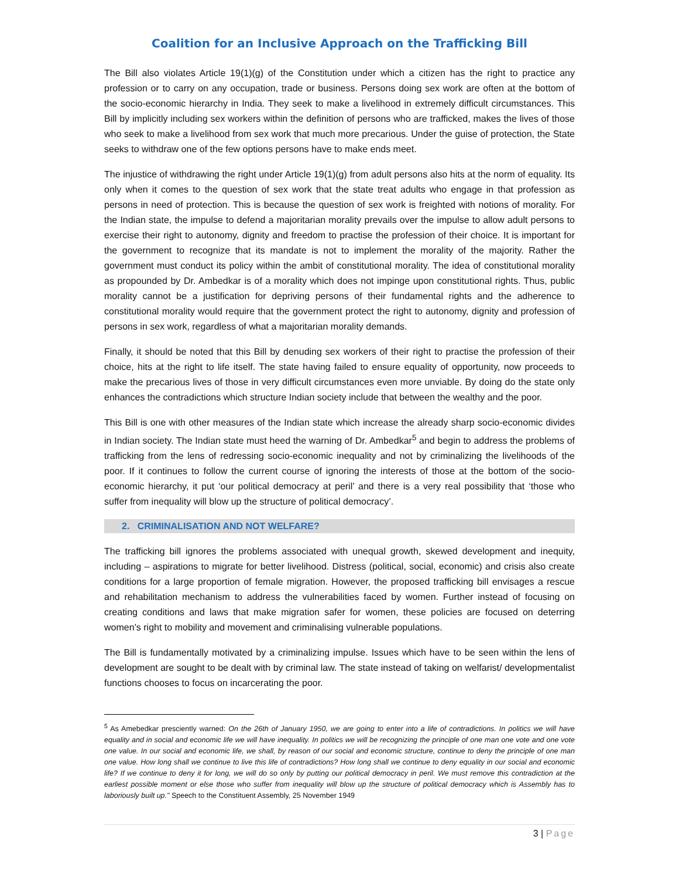Coalition for an Inclusive Approach on the Trafficking Bill
The Bill also violates Article 19(1)(g) of the Constitution under which a citizen has the right to practice any profession or to carry on any occupation, trade or business. Persons doing sex work are often at the bottom of the socio-economic hierarchy in India. They seek to make a livelihood in extremely difficult circumstances. This Bill by implicitly including sex workers within the definition of persons who are trafficked, makes the lives of those who seek to make a livelihood from sex work that much more precarious. Under the guise of protection, the State seeks to withdraw one of the few options persons have to make ends meet.
The injustice of withdrawing the right under Article 19(1)(g) from adult persons also hits at the norm of equality. Its only when it comes to the question of sex work that the state treat adults who engage in that profession as persons in need of protection. This is because the question of sex work is freighted with notions of morality. For the Indian state, the impulse to defend a majoritarian morality prevails over the impulse to allow adult persons to exercise their right to autonomy, dignity and freedom to practise the profession of their choice. It is important for the government to recognize that its mandate is not to implement the morality of the majority. Rather the government must conduct its policy within the ambit of constitutional morality. The idea of constitutional morality as propounded by Dr. Ambedkar is of a morality which does not impinge upon constitutional rights. Thus, public morality cannot be a justification for depriving persons of their fundamental rights and the adherence to constitutional morality would require that the government protect the right to autonomy, dignity and profession of persons in sex work, regardless of what a majoritarian morality demands.
Finally, it should be noted that this Bill by denuding sex workers of their right to practise the profession of their choice, hits at the right to life itself. The state having failed to ensure equality of opportunity, now proceeds to make the precarious lives of those in very difficult circumstances even more unviable. By doing do the state only enhances the contradictions which structure Indian society include that between the wealthy and the poor.
This Bill is one with other measures of the Indian state which increase the already sharp socio-economic divides in Indian society. The Indian state must heed the warning of Dr. Ambedkar<sup>5</sup> and begin to address the problems of trafficking from the lens of redressing socio-economic inequality and not by criminalizing the livelihoods of the poor. If it continues to follow the current course of ignoring the interests of those at the bottom of the socio-economic hierarchy, it put ‘our political democracy at peril’ and there is a very real possibility that ‘those who suffer from inequality will blow up the structure of political democracy’.
2. CRIMINALISATION AND NOT WELFARE?
The trafficking bill ignores the problems associated with unequal growth, skewed development and inequity, including – aspirations to migrate for better livelihood. Distress (political, social, economic) and crisis also create conditions for a large proportion of female migration. However, the proposed trafficking bill envisages a rescue and rehabilitation mechanism to address the vulnerabilities faced by women. Further instead of focusing on creating conditions and laws that make migration safer for women, these policies are focused on deterring women’s right to mobility and movement and criminalising vulnerable populations.
The Bill is fundamentally motivated by a criminalizing impulse. Issues which have to be seen within the lens of development are sought to be dealt with by criminal law. The state instead of taking on welfarist/ developmentalist functions chooses to focus on incarcerating the poor.
<sup>5</sup> As Amebedkar presciently warned: On the 26th of January 1950, we are going to enter into a life of contradictions. In politics we will have equality and in social and economic life we will have inequality. In politics we will be recognizing the principle of one man one vote and one vote one value. In our social and economic life, we shall, by reason of our social and economic structure, continue to deny the principle of one man one value. How long shall we continue to live this life of contradictions? How long shall we continue to deny equality in our social and economic life? If we continue to deny it for long, we will do so only by putting our political democracy in peril. We must remove this contradiction at the earliest possible moment or else those who suffer from inequality will blow up the structure of political democracy which is Assembly has to laboriously built up." Speech to the Constituent Assembly, 25 November 1949
3 | Page